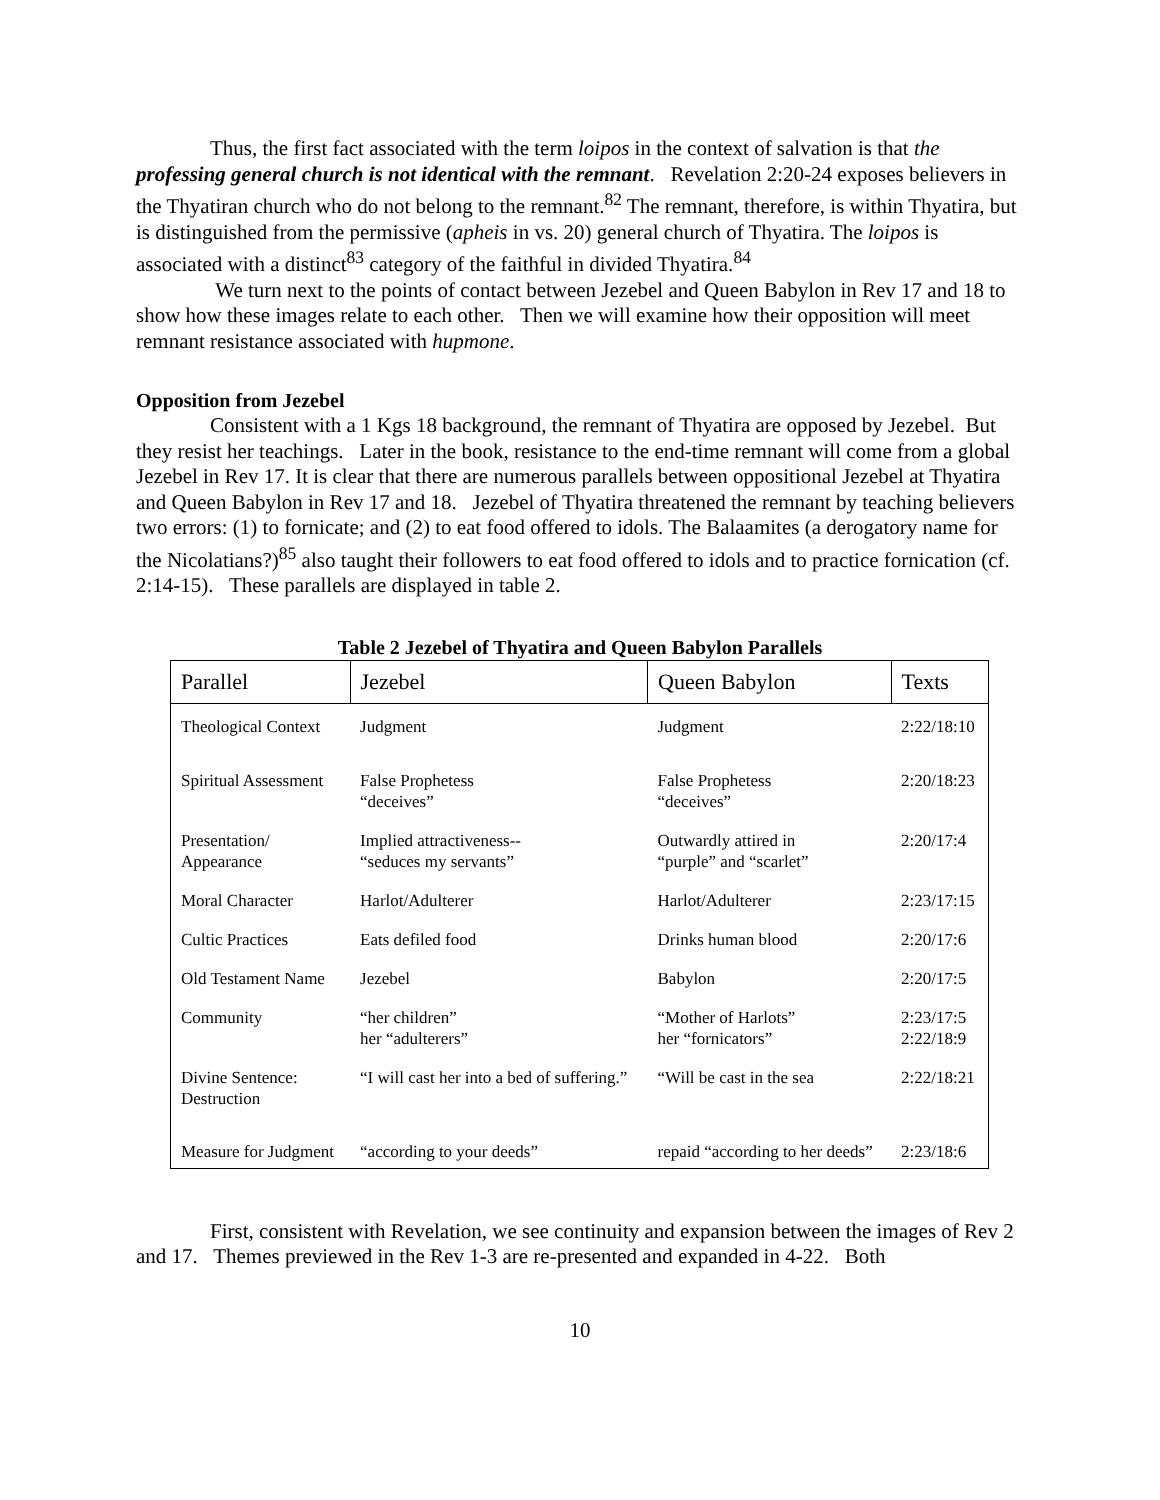Thus, the first fact associated with the term loipos in the context of salvation is that the professing general church is not identical with the remnant. Revelation 2:20-24 exposes believers in the Thyatiran church who do not belong to the remnant.<sup>82</sup> The remnant, therefore, is within Thyatira, but is distinguished from the permissive (apheis in vs. 20) general church of Thyatira. The loipos is associated with a distinct<sup>83</sup> category of the faithful in divided Thyatira.<sup>84</sup>
We turn next to the points of contact between Jezebel and Queen Babylon in Rev 17 and 18 to show how these images relate to each other. Then we will examine how their opposition will meet remnant resistance associated with hupmone.
Opposition from Jezebel
Consistent with a 1 Kgs 18 background, the remnant of Thyatira are opposed by Jezebel. But they resist her teachings. Later in the book, resistance to the end-time remnant will come from a global Jezebel in Rev 17. It is clear that there are numerous parallels between oppositional Jezebel at Thyatira and Queen Babylon in Rev 17 and 18. Jezebel of Thyatira threatened the remnant by teaching believers two errors: (1) to fornicate; and (2) to eat food offered to idols. The Balaamites (a derogatory name for the Nicolatians?)<sup>85</sup> also taught their followers to eat food offered to idols and to practice fornication (cf. 2:14-15). These parallels are displayed in table 2.
Table 2 Jezebel of Thyatira and Queen Babylon Parallels
| Parallel | Jezebel | Queen Babylon | Texts |
| --- | --- | --- | --- |
| Theological Context | Judgment | Judgment | 2:22/18:10 |
| Spiritual Assessment | False Prophetess “deceives” | False Prophetess “deceives” | 2:20/18:23 |
| Presentation/ Appearance | Implied attractiveness-- “seduces my servants” | Outwardly attired in “purple” and “scarlet” | 2:20/17:4 |
| Moral Character | Harlot/Adulterer | Harlot/Adulterer | 2:23/17:15 |
| Cultic Practices | Eats defiled food | Drinks human blood | 2:20/17:6 |
| Old Testament Name | Jezebel | Babylon | 2:20/17:5 |
| Community | “her children” her “adulterers” | “Mother of Harlots” her “fornicators” | 2:23/17:5 2:22/18:9 |
| Divine Sentence: Destruction | “I will cast her into a bed of suffering.” | “Will be cast in the sea | 2:22/18:21 |
| Measure for Judgment | “according to your deeds” | repaid “according to her deeds” | 2:23/18:6 |
First, consistent with Revelation, we see continuity and expansion between the images of Rev 2 and 17. Themes previewed in the Rev 1-3 are re-presented and expanded in 4-22. Both
10